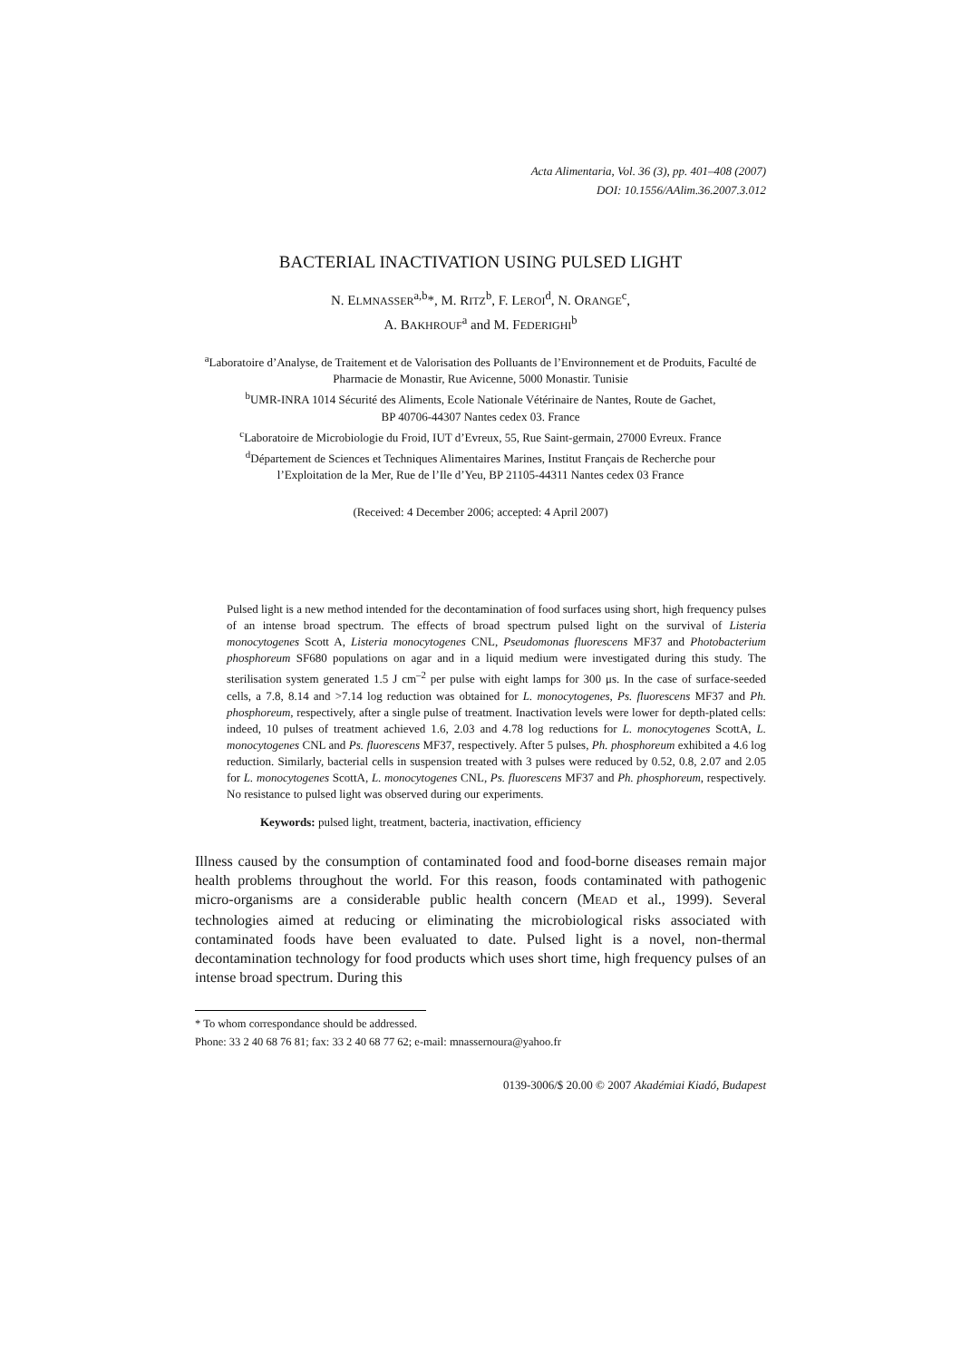Acta Alimentaria, Vol. 36 (3), pp. 401–408 (2007)
DOI: 10.1556/AAlim.36.2007.3.012
BACTERIAL INACTIVATION USING PULSED LIGHT
N. ELMNASSER<sup>a,b</sup>*, M. RITZ<sup>b</sup>, F. LEROI<sup>d</sup>, N. ORANGE<sup>c</sup>,
A. BAKHROUF<sup>a</sup> and M. FEDERIGHI<sup>b</sup>
<sup>a</sup> Laboratoire d’Analyse, de Traitement et de Valorisation des Polluants de l’Environnement et de Produits, Faculté de Pharmacie de Monastir, Rue Avicenne, 5000 Monastir. Tunisie
<sup>b</sup> UMR-INRA 1014 Sécurité des Aliments, Ecole Nationale Vétérinaire de Nantes, Route de Gachet,
BP 40706-44307 Nantes cedex 03. France
<sup>c</sup> Laboratoire de Microbiologie du Froid, IUT d’Evreux, 55, Rue Saint-germain, 27000 Evreux. France
<sup>d</sup> Département de Sciences et Techniques Alimentaires Marines, Institut Français de Recherche pour
l’Exploitation de la Mer, Rue de l’Ile d’Yeu, BP 21105-44311 Nantes cedex 03 France
(Received: 4 December 2006; accepted: 4 April 2007)
Pulsed light is a new method intended for the decontamination of food surfaces using short, high frequency pulses of an intense broad spectrum. The effects of broad spectrum pulsed light on the survival of Listeria monocytogenes Scott A, Listeria monocytogenes CNL, Pseudomonas fluorescens MF37 and Photobacterium phosphoreum SF680 populations on agar and in a liquid medium were investigated during this study. The sterilisation system generated 1.5 J cm<sup>–2</sup> per pulse with eight lamps for 300 μs. In the case of surface-seeded cells, a 7.8, 8.14 and >7.14 log reduction was obtained for L. monocytogenes, Ps. fluorescens MF37 and Ph. phosphoreum, respectively, after a single pulse of treatment. Inactivation levels were lower for depth-plated cells: indeed, 10 pulses of treatment achieved 1.6, 2.03 and 4.78 log reductions for L. monocytogenes ScottA, L. monocytogenes CNL and Ps. fluorescens MF37, respectively. After 5 pulses, Ph. phosphoreum exhibited a 4.6 log reduction. Similarly, bacterial cells in suspension treated with 3 pulses were reduced by 0.52, 0.8, 2.07 and 2.05 for L. monocytogenes ScottA, L. monocytogenes CNL, Ps. fluorescens MF37 and Ph. phosphoreum, respectively. No resistance to pulsed light was observed during our experiments.
Keywords: pulsed light, treatment, bacteria, inactivation, efficiency
Illness caused by the consumption of contaminated food and food-borne diseases remain major health problems throughout the world. For this reason, foods contaminated with pathogenic micro-organisms are a considerable public health concern (MEAD et al., 1999). Several technologies aimed at reducing or eliminating the microbiological risks associated with contaminated foods have been evaluated to date. Pulsed light is a novel, non-thermal decontamination technology for food products which uses short time, high frequency pulses of an intense broad spectrum. During this
* To whom correspondance should be addressed.
Phone: 33 2 40 68 76 81; fax: 33 2 40 68 77 62; e-mail: mnassernoura@yahoo.fr
0139-3006/$ 20.00 © 2007 Akadémiai Kiadó, Budapest